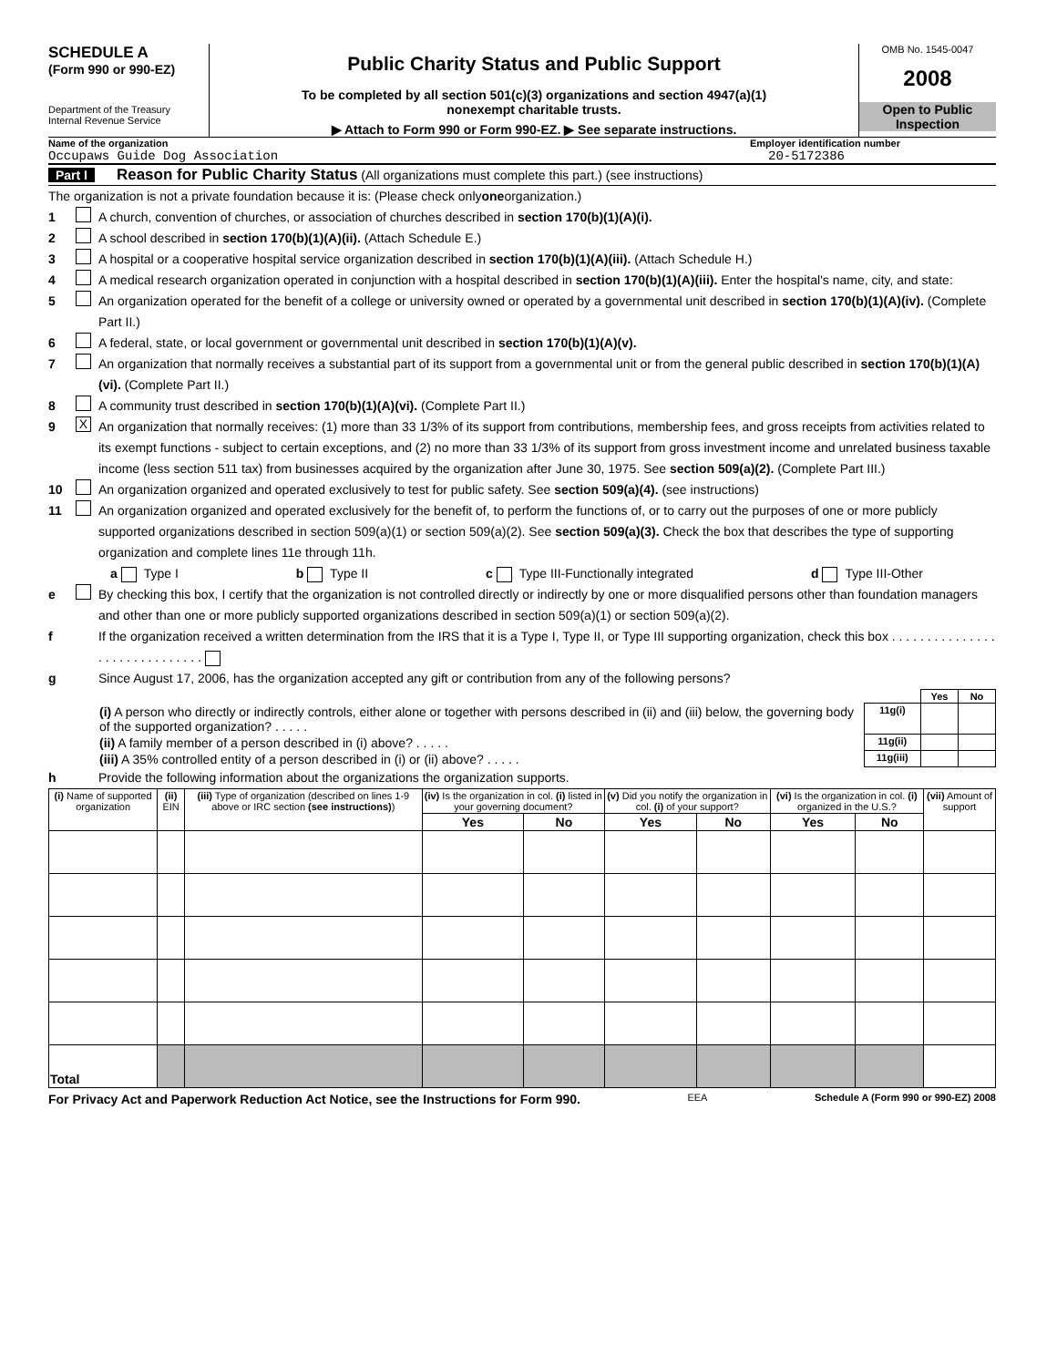SCHEDULE A
(Form 990 or 990-EZ)
Department of the Treasury
Internal Revenue Service
Public Charity Status and Public Support
To be completed by all section 501(c)(3) organizations and section 4947(a)(1)
nonexempt charitable trusts.
▶ Attach to Form 990 or Form 990-EZ. ▶ See separate instructions.
OMB No. 1545-0047
2008
Open to Public
Inspection
Name of the organization
Occupaws Guide Dog Association
Employer identification number
20-5172386
Part I Reason for Public Charity Status (All organizations must complete this part.) (see instructions)
The organization is not a private foundation because it is: (Please check only one organization.)
1 A church, convention of churches, or association of churches described in section 170(b)(1)(A)(i).
2 A school described in section 170(b)(1)(A)(ii). (Attach Schedule E.)
3 A hospital or a cooperative hospital service organization described in section 170(b)(1)(A)(iii). (Attach Schedule H.)
4 A medical research organization operated in conjunction with a hospital described in section 170(b)(1)(A)(iii). Enter the hospital's name, city, and state:
5 An organization operated for the benefit of a college or university owned or operated by a governmental unit described in section 170(b)(1)(A)(iv). (Complete Part II.)
6 A federal, state, or local government or governmental unit described in section 170(b)(1)(A)(v).
7 An organization that normally receives a substantial part of its support from a governmental unit or from the general public described in section 170(b)(1)(A)(vi). (Complete Part II.)
8 A community trust described in section 170(b)(1)(A)(vi). (Complete Part II.)
9 X An organization that normally receives: (1) more than 33 1/3% of its support from contributions, membership fees, and gross receipts from activities related to its exempt functions - subject to certain exceptions, and (2) no more than 33 1/3% of its support from gross investment income and unrelated business taxable income (less section 511 tax) from businesses acquired by the organization after June 30, 1975. See section 509(a)(2). (Complete Part III.)
10 An organization organized and operated exclusively to test for public safety. See section 509(a)(4). (see instructions)
11 An organization organized and operated exclusively for the benefit of, to perform the functions of, or to carry out the purposes of one or more publicly supported organizations described in section 509(a)(1) or section 509(a)(2). See section 509(a)(3). Check the box that describes the type of supporting organization and complete lines 11e through 11h.
a Type I b Type II c Type III-Functionally integrated d Type III-Other
e By checking this box, I certify that the organization is not controlled directly or indirectly by one or more disqualified persons other than foundation managers and other than one or more publicly supported organizations described in section 509(a)(1) or section 509(a)(2).
f If the organization received a written determination from the IRS that it is a Type I, Type II, or Type III supporting organization, check this box . . . . . . . . . . . . . . . . . . . . . . . . . . . . . .
g Since August 17, 2006, has the organization accepted any gift or contribution from any of the following persons?
| | | Yes | No |
| (i) A person who directly or indirectly controls, either alone or together with persons described in (ii) and (iii) below, the governing body of the supported organization? . . . . . | 11g(i) | | |
| (ii) A family member of a person described in (i) above? . . . . . | 11g(ii) | | |
| (iii) A 35% controlled entity of a person described in (i) or (ii) above? . . . . . | 11g(iii) | | |
h Provide the following information about the organizations the organization supports.
| (i) Name of supported organization | (ii) EIN | (iii) Type of organization (described on lines 1-9 above or IRC section (see instructions) ) | (iv) Is the organization in col. (i) listed in your governing document? | | (v) Did you notify the organization in col. (i) of your support? | | (vi) Is the organization in col. (i) organized in the U.S.? | | (vii) Amount of support |
| --- | --- | --- | --- | --- | --- | --- | --- | --- | --- |
| | | | Yes | No | Yes | No | Yes | No | |
| Total | | | | | | | | | |
For Privacy Act and Paperwork Reduction Act Notice, see the Instructions for Form 990. EEA Schedule A (Form 990 or 990-EZ) 2008